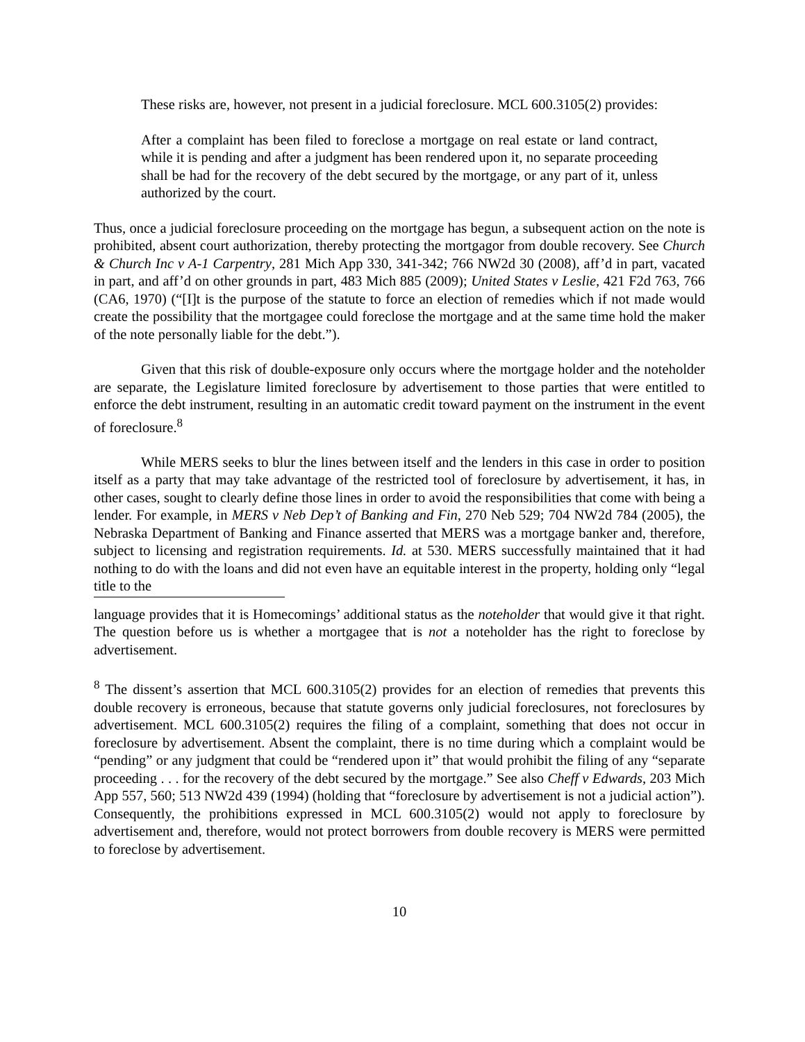These risks are, however, not present in a judicial foreclosure. MCL 600.3105(2) provides:
After a complaint has been filed to foreclose a mortgage on real estate or land contract, while it is pending and after a judgment has been rendered upon it, no separate proceeding shall be had for the recovery of the debt secured by the mortgage, or any part of it, unless authorized by the court.
Thus, once a judicial foreclosure proceeding on the mortgage has begun, a subsequent action on the note is prohibited, absent court authorization, thereby protecting the mortgagor from double recovery. See Church & Church Inc v A-1 Carpentry, 281 Mich App 330, 341-342; 766 NW2d 30 (2008), aff’d in part, vacated in part, and aff’d on other grounds in part, 483 Mich 885 (2009); United States v Leslie, 421 F2d 763, 766 (CA6, 1970) (“[I]t is the purpose of the statute to force an election of remedies which if not made would create the possibility that the mortgagee could foreclose the mortgage and at the same time hold the maker of the note personally liable for the debt.”).
Given that this risk of double-exposure only occurs where the mortgage holder and the noteholder are separate, the Legislature limited foreclosure by advertisement to those parties that were entitled to enforce the debt instrument, resulting in an automatic credit toward payment on the instrument in the event of foreclosure.<sup>8</sup>
While MERS seeks to blur the lines between itself and the lenders in this case in order to position itself as a party that may take advantage of the restricted tool of foreclosure by advertisement, it has, in other cases, sought to clearly define those lines in order to avoid the responsibilities that come with being a lender. For example, in MERS v Neb Dep’t of Banking and Fin, 270 Neb 529; 704 NW2d 784 (2005), the Nebraska Department of Banking and Finance asserted that MERS was a mortgage banker and, therefore, subject to licensing and registration requirements. Id. at 530. MERS successfully maintained that it had nothing to do with the loans and did not even have an equitable interest in the property, holding only “legal title to the
language provides that it is Homecomings’ additional status as the noteholder that would give it that right. The question before us is whether a mortgagee that is not a noteholder has the right to foreclose by advertisement.
<sup>8</sup> The dissent’s assertion that MCL 600.3105(2) provides for an election of remedies that prevents this double recovery is erroneous, because that statute governs only judicial foreclosures, not foreclosures by advertisement. MCL 600.3105(2) requires the filing of a complaint, something that does not occur in foreclosure by advertisement. Absent the complaint, there is no time during which a complaint would be “pending” or any judgment that could be “rendered upon it” that would prohibit the filing of any “separate proceeding . . . for the recovery of the debt secured by the mortgage.” See also Cheff v Edwards, 203 Mich App 557, 560; 513 NW2d 439 (1994) (holding that “foreclosure by advertisement is not a judicial action”). Consequently, the prohibitions expressed in MCL 600.3105(2) would not apply to foreclosure by advertisement and, therefore, would not protect borrowers from double recovery is MERS were permitted to foreclose by advertisement.
10